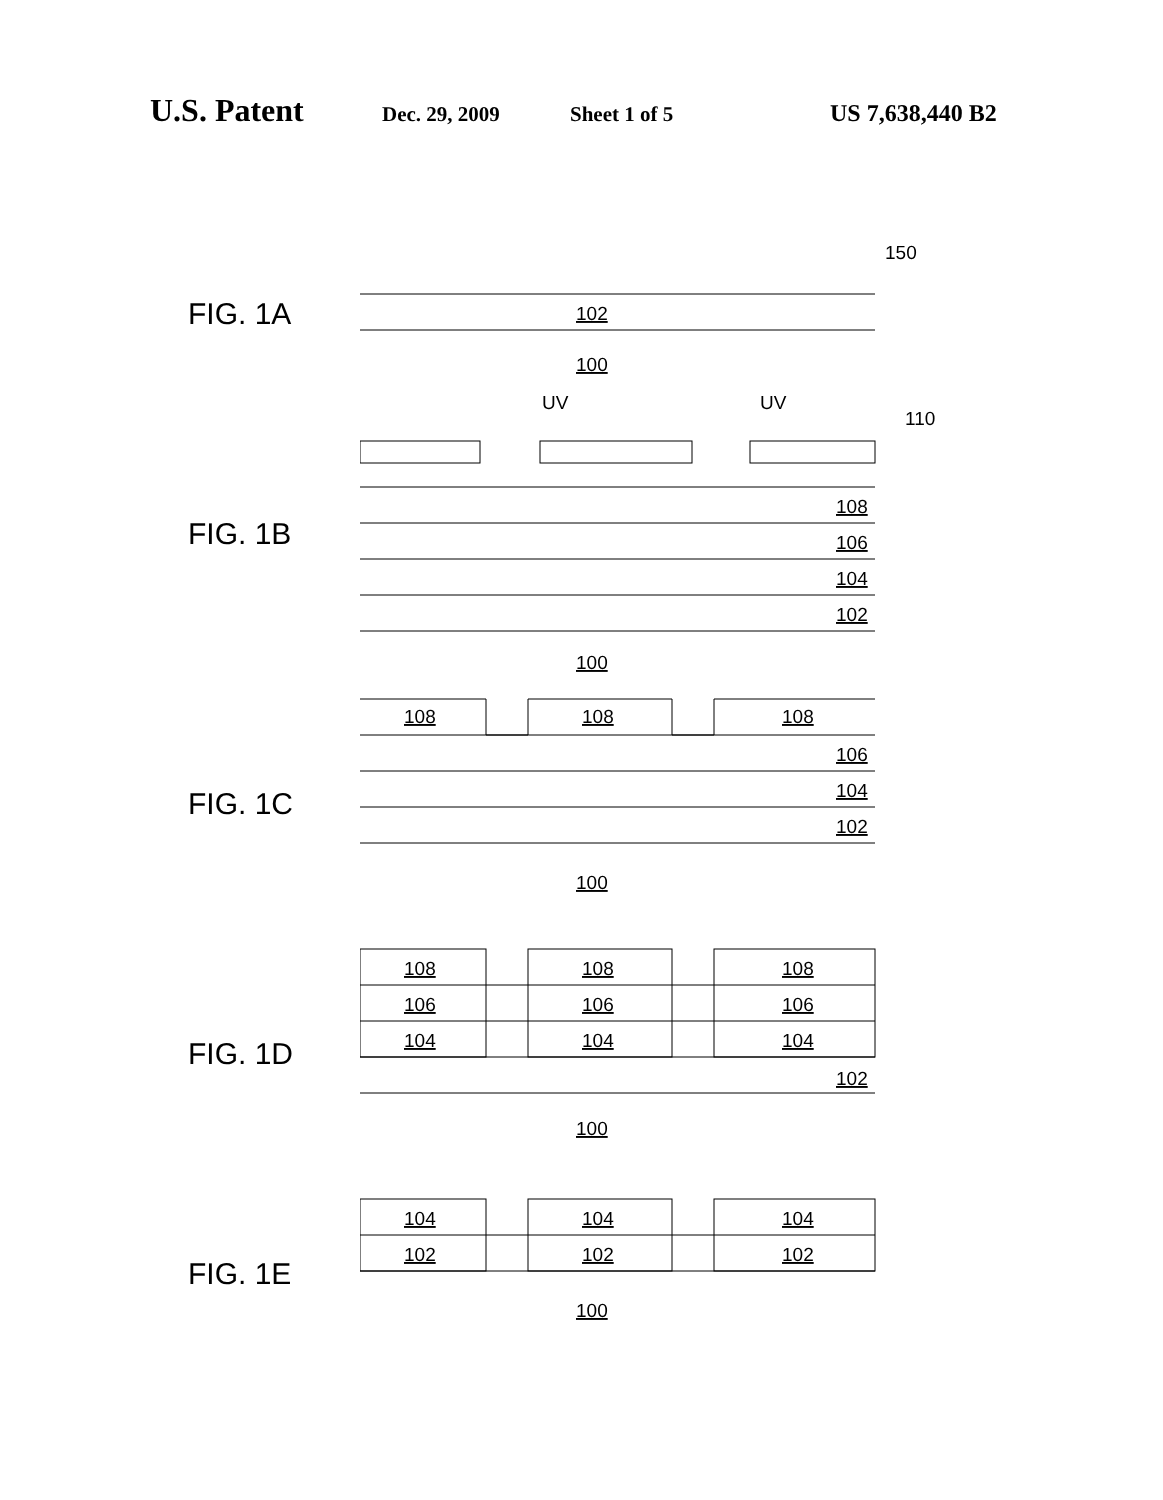U.S. Patent Dec. 29, 2009 Sheet 1 of 5 US 7,638,440 B2
FIG. 1A
102
100
150
FIG. 1B
UV
UV
110
108
106
104
102
100
FIG. 1C
108
108
108
106
104
102
100
FIG. 1D
108
108
108
106
106
106
104
104
104
102
100
FIG. 1E
104
104
104
102
102
102
100